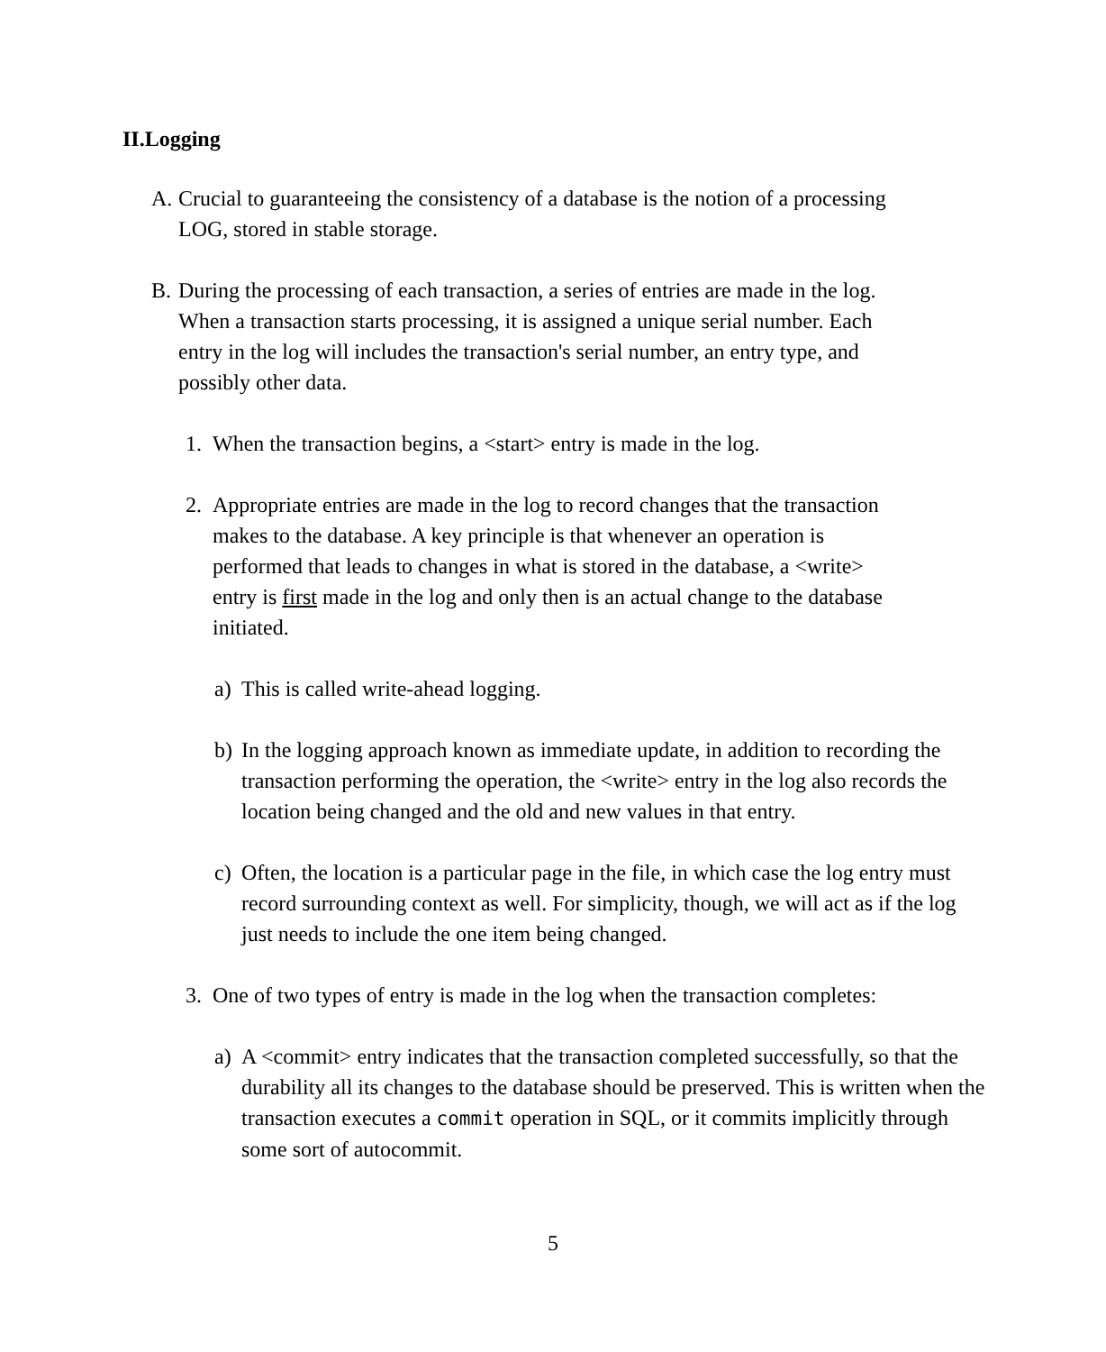II.Logging
A. Crucial to guaranteeing the consistency of a database is the notion of a processing LOG, stored in stable storage.
B. During the processing of each transaction, a series of entries are made in the log. When a transaction starts processing, it is assigned a unique serial number. Each entry in the log will includes the transaction's serial number, an entry type, and possibly other data.
1. When the transaction begins, a <start> entry is made in the log.
2. Appropriate entries are made in the log to record changes that the transaction makes to the database. A key principle is that whenever an operation is performed that leads to changes in what is stored in the database, a <write> entry is first made in the log and only then is an actual change to the database initiated.
a) This is called write-ahead logging.
b) In the logging approach known as immediate update, in addition to recording the transaction performing the operation, the <write> entry in the log also records the location being changed and the old and new values in that entry.
c) Often, the location is a particular page in the file, in which case the log entry must record surrounding context as well. For simplicity, though, we will act as if the log just needs to include the one item being changed.
3. One of two types of entry is made in the log when the transaction completes:
a) A <commit> entry indicates that the transaction completed successfully, so that the durability all its changes to the database should be preserved. This is written when the transaction executes a commit operation in SQL, or it commits implicitly through some sort of autocommit.
5